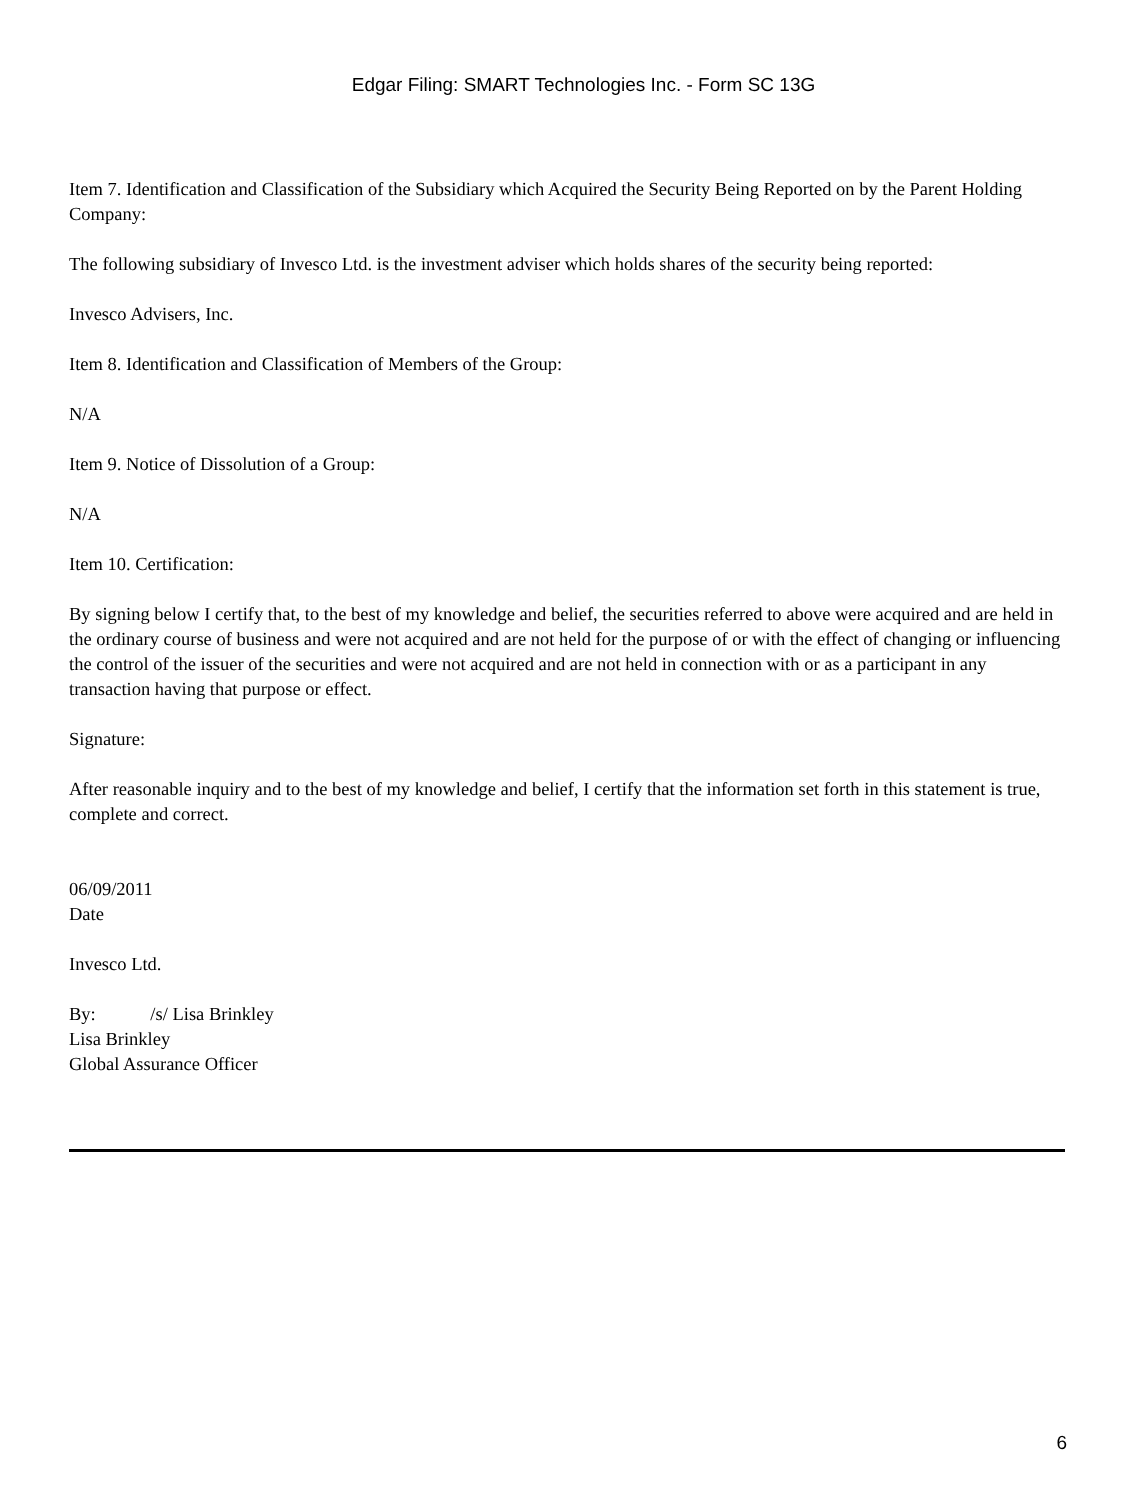Edgar Filing: SMART Technologies Inc. - Form SC 13G
Item 7. Identification and Classification of the Subsidiary which Acquired the Security Being Reported on by the Parent Holding Company:
The following subsidiary of Invesco Ltd. is the investment adviser which holds shares of the security being reported:
Invesco Advisers, Inc.
Item 8. Identification and Classification of Members of the Group:
N/A
Item 9. Notice of Dissolution of a Group:
N/A
Item 10. Certification:
By signing below I certify that, to the best of my knowledge and belief, the securities referred to above were acquired and are held in the ordinary course of business and were not acquired and are not held for the purpose of or with the effect of changing or influencing the control of the issuer of the securities and were not acquired and are not held in connection with or as a participant in any transaction having that purpose or effect.
Signature:
After reasonable inquiry and to the best of my knowledge and belief, I certify that the information set forth in this statement is true, complete and correct.
06/09/2011
Date
Invesco Ltd.
By: /s/ Lisa Brinkley
Lisa Brinkley
Global Assurance Officer
6